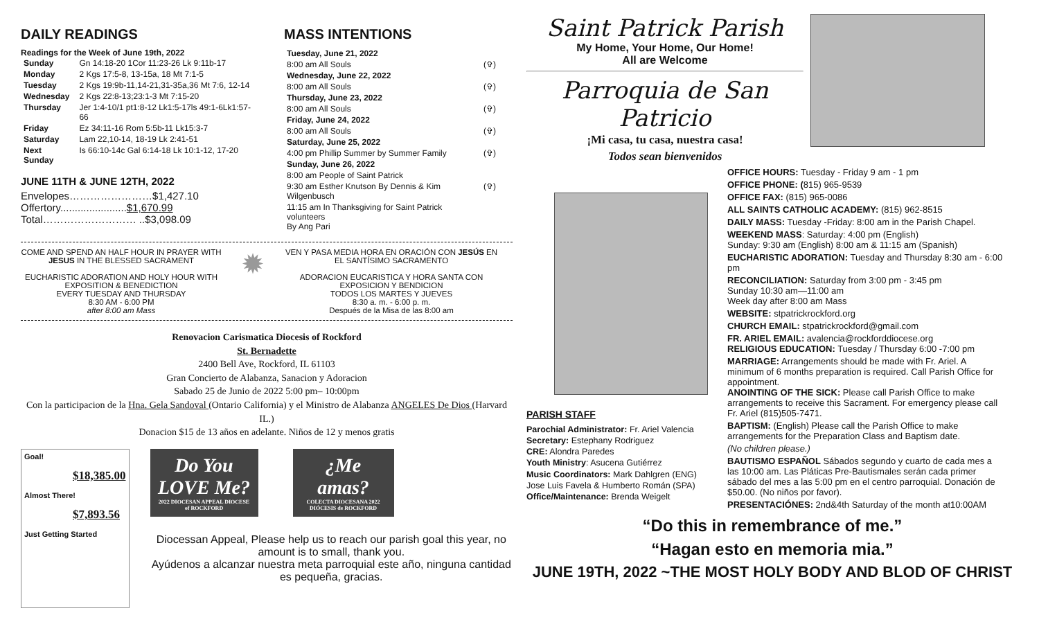DAILY READINGS
Readings for the Week of June 19th, 2022
| Sunday | Gn 14:18-20 1Cor 11:23-26 Lk 9:11b-17 |
| Monday | 2 Kgs 17:5-8, 13-15a, 18 Mt 7:1-5 |
| Tuesday | 2 Kgs 19:9b-11,14-21,31-35a,36 Mt 7:6, 12-14 |
| Wednesday | 2 Kgs 22:8-13;23:1-3 Mt 7:15-20 |
| Thursday | Jer 1:4-10/1 pt1:8-12 Lk1:5-17ls 49:1-6Lk1:57-66 |
| Friday | Ez 34:11-16 Rom 5:5b-11 Lk15:3-7 |
| Saturday | Lam 22,10-14, 18-19 Lk 2:41-51 |
| Next Sunday | Is 66:10-14c Gal 6:14-18 Lk 10:1-12, 17-20 |
JUNE 11TH & JUNE 12TH, 2022
Envelopes……………………$1,427.10
Offertory.......................$1,670.99
Total……………………… ..$3,098.09
MASS INTENTIONS
| Tuesday, June 21, 2022 | |
| 8:00 am All Souls | (✞) |
| Wednesday, June 22, 2022 | |
| 8:00 am All Souls | (✞) |
| Thursday, June 23, 2022 | |
| 8:00 am All Souls | (✞) |
| Friday, June 24, 2022 | |
| 8:00 am All Souls | (✞) |
| Saturday, June 25, 2022 | |
| 4:00 pm Phillip Summer by Summer Family | (✞) |
| Sunday, June 26, 2022 | |
| 8:00 am People of Saint Patrick | |
| 9:30 am Esther Knutson By Dennis & Kim Wilgenbusch | (✞) |
| 11:15 am In Thanksgiving for Saint Patrick volunteers By Ang Pari | |
COME AND SPEND AN HALF HOUR IN PRAYER WITH JESUS IN THE BLESSED SACRAMENT
EUCHARISTIC ADORATION AND HOLY HOUR WITH EXPOSITION & BENEDICTION
EVERY TUESDAY AND THURSDAY
8:30 AM - 6:00 PM
after 8:00 am Mass
✹
VEN Y PASA MEDIA HORA EN ORACIÓN CON JESÚS EN EL SANTÍSIMO SACRAMENTO
ADORACION EUCARISTICA Y HORA SANTA CON EXPOSICION Y BENDICION
TODOS LOS MARTES Y JUEVES
8:30 a. m. - 6:00 p. m.
Después de la Misa de las 8:00 am
Renovacion Carismatica Diocesis of Rockford
St. Bernadette
2400 Bell Ave, Rockford, IL 61103
Gran Concierto de Alabanza, Sanacion y Adoracion
Sabado 25 de Junio de 2022 5:00 pm– 10:00pm
Con la participacion de la Hna. Gela Sandoval (Ontario California) y el Ministro de Alabanza ANGELES De Dios (Harvard IL.)
Donacion $15 de 13 años en adelante. Niños de 12 y menos gratis
Goal!
$18,385.00
Almost There!
$7,893.56
Just Getting Started
Do You LOVE Me?
2022 DIOCESAN APPEAL DIOCESE of ROCKFORD
¿Me amas?
COLECTA DIOCESANA 2022 DIÓCESIS de ROCKFORD
Diocessan Appeal, Please help us to reach our parish goal this year, no amount is to small, thank you.
Ayúdenos a alcanzar nuestra meta parroquial este año, ninguna cantidad es pequeña, gracias.
Saint Patrick Parish
My Home, Your Home, Our Home!
All are Welcome
Parroquia de San Patricio
¡Mi casa, tu casa, nuestra casa!
Todos sean bienvenidos
PARISH STAFF
Parochial Administrator: Fr. Ariel Valencia
Secretary: Estephany Rodriguez
CRE: Alondra Paredes
Youth Ministry: Asucena Gutiérrez
Music Coordinators: Mark Dahlgren (ENG) Jose Luis Favela & Humberto Román (SPA)
Office/Maintenance: Brenda Weigelt
OFFICE HOURS: Tuesday - Friday 9 am - 1 pm
OFFICE PHONE: (815) 965-9539
OFFICE FAX: (815) 965-0086
ALL SAINTS CATHOLIC ACADEMY: (815) 962-8515
DAILY MASS: Tuesday -Friday: 8:00 am in the Parish Chapel.
WEEKEND MASS: Saturday: 4:00 pm (English)
Sunday: 9:30 am (English) 8:00 am & 11:15 am (Spanish)
EUCHARISTIC ADORATION: Tuesday and Thursday 8:30 am - 6:00 pm
RECONCILIATION: Saturday from 3:00 pm - 3:45 pm
Sunday 10:30 am—11:00 am
Week day after 8:00 am Mass
WEBSITE: stpatrickrockford.org
CHURCH EMAIL: stpatrickrockford@gmail.com
FR. ARIEL EMAIL: avalencia@rockforddiocese.org
RELIGIOUS EDUCATION: Tuesday / Thursday 6:00 -7:00 pm
MARRIAGE: Arrangements should be made with Fr. Ariel. A minimum of 6 months preparation is required. Call Parish Office for appointment.
ANOINTING OF THE SICK: Please call Parish Office to make arrangements to receive this Sacrament. For emergency please call Fr. Ariel (815)505-7471.
BAPTISM: (English) Please call the Parish Office to make arrangements for the Preparation Class and Baptism date.
(No children please.)
BAUTISMO ESPAÑOL Sábados segundo y cuarto de cada mes a las 10:00 am. Las Pláticas Pre-Bautismales serán cada primer sábado del mes a las 5:00 pm en el centro parroquial. Donación de $50.00. (No niños por favor).
PRESENTACIÓNES: 2nd&4th Saturday of the month at10:00AM
“Do this in remembrance of me.”
“Hagan esto en memoria mia.”
JUNE 19TH, 2022 ~THE MOST HOLY BODY AND BLOD OF CHRIST